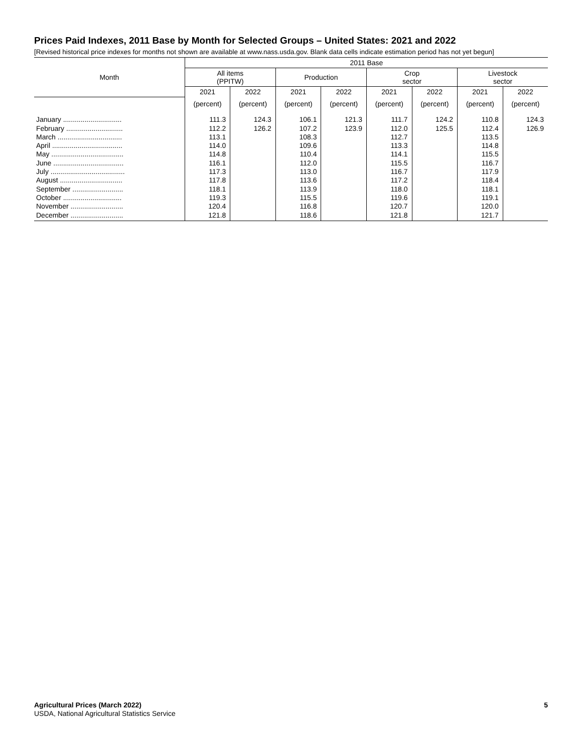Prices Paid Indexes, 2011 Base by Month for Selected Groups – United States: 2021 and 2022
[Revised historical price indexes for months not shown are available at www.nass.usda.gov. Blank data cells indicate estimation period has not yet begun]
| Month | 2011 Base | | | | | | | |
| --- | --- | --- | --- | --- | --- | --- | --- | --- |
| | All items (PPITW) | | Production | | Crop sector | | Livestock sector | |
| | 2021 | 2022 | 2021 | 2022 | 2021 | 2022 | 2021 | 2022 |
| | (percent) | (percent) | (percent) | (percent) | (percent) | (percent) | (percent) | (percent) |
| January .............................. | 111.3 | 124.3 | 106.1 | 121.3 | 111.7 | 124.2 | 110.8 | 124.3 |
| February ............................. | 112.2 | 126.2 | 107.2 | 123.9 | 112.0 | 125.5 | 112.4 | 126.9 |
| March ................................. | 113.1 | | 108.3 | | 112.7 | | 113.5 | |
| April .................................... | 114.0 | | 109.6 | | 113.3 | | 114.8 | |
| May ..................................... | 114.8 | | 110.4 | | 114.1 | | 115.5 | |
| June .................................... | 116.1 | | 112.0 | | 115.5 | | 116.7 | |
| July ...................................... | 117.3 | | 113.0 | | 116.7 | | 117.9 | |
| August ................................ | 117.8 | | 113.6 | | 117.2 | | 118.4 | |
| September .......................... | 118.1 | | 113.9 | | 118.0 | | 118.1 | |
| October .............................. | 119.3 | | 115.5 | | 119.6 | | 119.1 | |
| November ........................... | 120.4 | | 116.8 | | 120.7 | | 120.0 | |
| December ........................... | 121.8 | | 118.6 | | 121.8 | | 121.7 | |
Agricultural Prices (March 2022)
USDA, National Agricultural Statistics Service
5